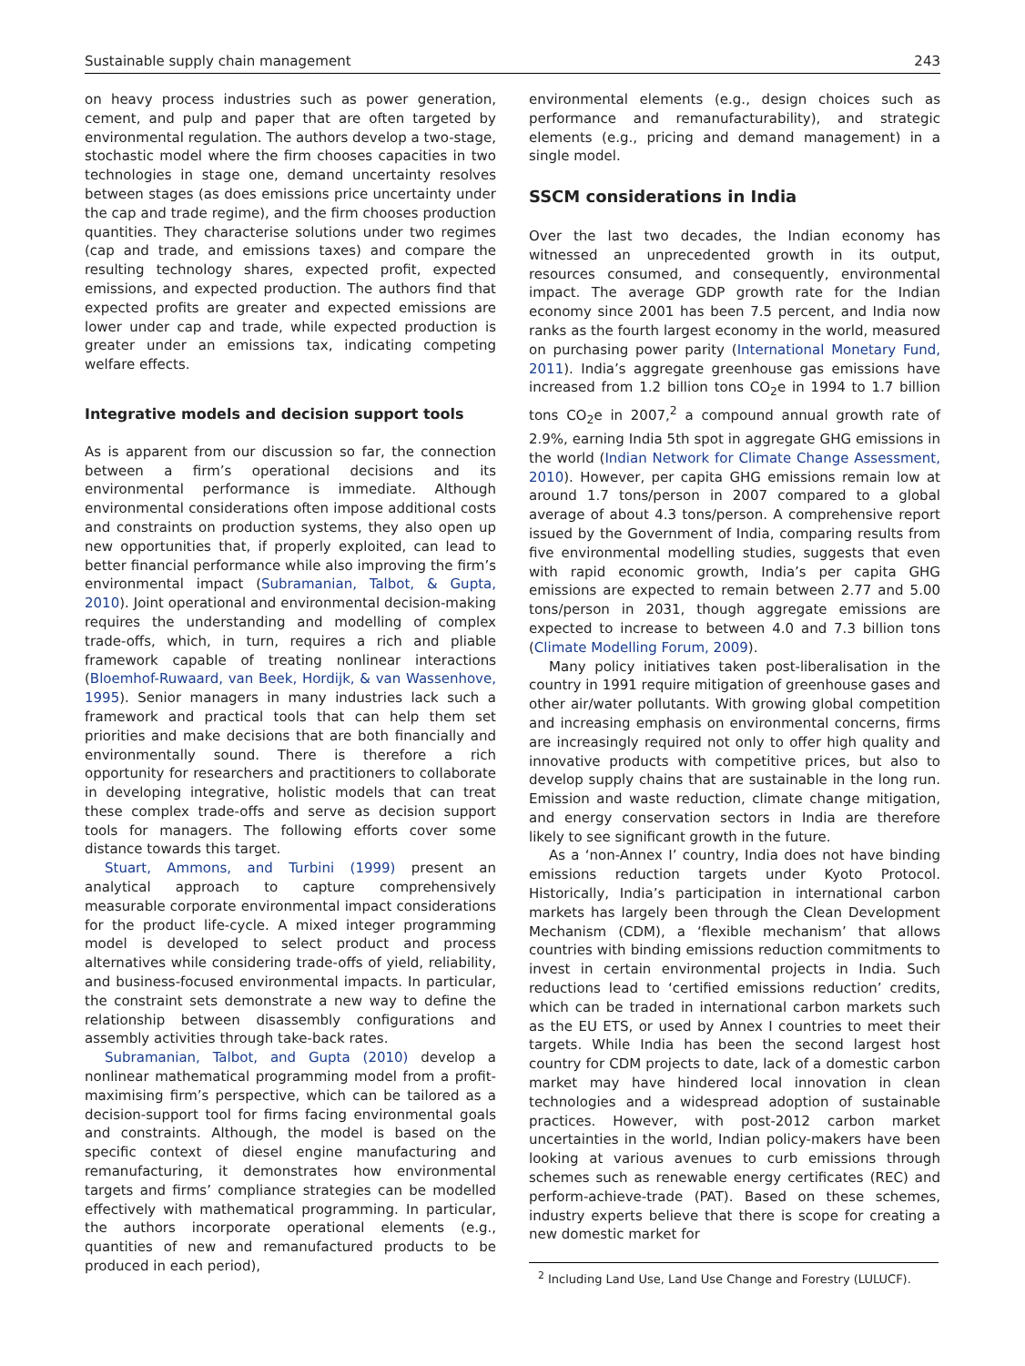Sustainable supply chain management 243
on heavy process industries such as power generation, cement, and pulp and paper that are often targeted by environmental regulation. The authors develop a two-stage, stochastic model where the firm chooses capacities in two technologies in stage one, demand uncertainty resolves between stages (as does emissions price uncertainty under the cap and trade regime), and the firm chooses production quantities. They characterise solutions under two regimes (cap and trade, and emissions taxes) and compare the resulting technology shares, expected profit, expected emissions, and expected production. The authors find that expected profits are greater and expected emissions are lower under cap and trade, while expected production is greater under an emissions tax, indicating competing welfare effects.
Integrative models and decision support tools
As is apparent from our discussion so far, the connection between a firm’s operational decisions and its environmental performance is immediate. Although environmental considerations often impose additional costs and constraints on production systems, they also open up new opportunities that, if properly exploited, can lead to better financial performance while also improving the firm’s environmental impact (Subramanian, Talbot, & Gupta, 2010). Joint operational and environmental decision-making requires the understanding and modelling of complex trade-offs, which, in turn, requires a rich and pliable framework capable of treating nonlinear interactions (Bloemhof-Ruwaard, van Beek, Hordijk, & van Wassenhove, 1995). Senior managers in many industries lack such a framework and practical tools that can help them set priorities and make decisions that are both financially and environmentally sound. There is therefore a rich opportunity for researchers and practitioners to collaborate in developing integrative, holistic models that can treat these complex trade-offs and serve as decision support tools for managers. The following efforts cover some distance towards this target.
Stuart, Ammons, and Turbini (1999) present an analytical approach to capture comprehensively measurable corporate environmental impact considerations for the product life-cycle. A mixed integer programming model is developed to select product and process alternatives while considering trade-offs of yield, reliability, and business-focused environmental impacts. In particular, the constraint sets demonstrate a new way to define the relationship between disassembly configurations and assembly activities through take-back rates.
Subramanian, Talbot, and Gupta (2010) develop a nonlinear mathematical programming model from a profit-maximising firm’s perspective, which can be tailored as a decision-support tool for firms facing environmental goals and constraints. Although, the model is based on the specific context of diesel engine manufacturing and remanufacturing, it demonstrates how environmental targets and firms’ compliance strategies can be modelled effectively with mathematical programming. In particular, the authors incorporate operational elements (e.g., quantities of new and remanufactured products to be produced in each period),
environmental elements (e.g., design choices such as performance and remanufacturability), and strategic elements (e.g., pricing and demand management) in a single model.
SSCM considerations in India
Over the last two decades, the Indian economy has witnessed an unprecedented growth in its output, resources consumed, and consequently, environmental impact. The average GDP growth rate for the Indian economy since 2001 has been 7.5 percent, and India now ranks as the fourth largest economy in the world, measured on purchasing power parity (International Monetary Fund, 2011). India’s aggregate greenhouse gas emissions have increased from 1.2 billion tons CO<sub>2</sub>e in 1994 to 1.7 billion tons CO<sub>2</sub>e in 2007,<sup>2</sup> a compound annual growth rate of 2.9%, earning India 5th spot in aggregate GHG emissions in the world (Indian Network for Climate Change Assessment, 2010). However, per capita GHG emissions remain low at around 1.7 tons/person in 2007 compared to a global average of about 4.3 tons/person. A comprehensive report issued by the Government of India, comparing results from five environmental modelling studies, suggests that even with rapid economic growth, India’s per capita GHG emissions are expected to remain between 2.77 and 5.00 tons/person in 2031, though aggregate emissions are expected to increase to between 4.0 and 7.3 billion tons (Climate Modelling Forum, 2009).
Many policy initiatives taken post-liberalisation in the country in 1991 require mitigation of greenhouse gases and other air/water pollutants. With growing global competition and increasing emphasis on environmental concerns, firms are increasingly required not only to offer high quality and innovative products with competitive prices, but also to develop supply chains that are sustainable in the long run. Emission and waste reduction, climate change mitigation, and energy conservation sectors in India are therefore likely to see significant growth in the future.
As a ‘non-Annex I’ country, India does not have binding emissions reduction targets under Kyoto Protocol. Historically, India’s participation in international carbon markets has largely been through the Clean Development Mechanism (CDM), a ‘flexible mechanism’ that allows countries with binding emissions reduction commitments to invest in certain environmental projects in India. Such reductions lead to ‘certified emissions reduction’ credits, which can be traded in international carbon markets such as the EU ETS, or used by Annex I countries to meet their targets. While India has been the second largest host country for CDM projects to date, lack of a domestic carbon market may have hindered local innovation in clean technologies and a widespread adoption of sustainable practices. However, with post-2012 carbon market uncertainties in the world, Indian policy-makers have been looking at various avenues to curb emissions through schemes such as renewable energy certificates (REC) and perform-achieve-trade (PAT). Based on these schemes, industry experts believe that there is scope for creating a new domestic market for
<sup>2</sup> Including Land Use, Land Use Change and Forestry (LULUCF).